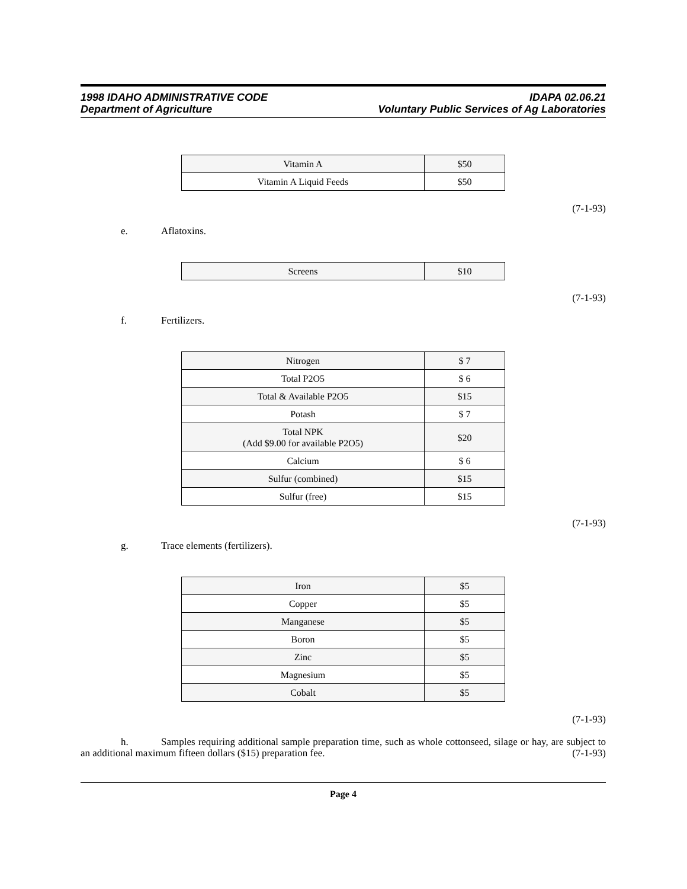1998 IDAHO ADMINISTRATIVE CODE
Department of Agriculture
IDAPA 02.06.21
Voluntary Public Services of Ag Laboratories
| Vitamin A | $50 |
| Vitamin A Liquid Feeds | $50 |
(7-1-93)
e. Aflatoxins.
| Screens | $10 |
(7-1-93)
f. Fertilizers.
| Nitrogen | $ 7 |
| Total P2O5 | $ 6 |
| Total & Available P2O5 | $15 |
| Potash | $ 7 |
| Total NPK (Add $9.00 for available P2O5) | $20 |
| Calcium | $ 6 |
| Sulfur (combined) | $15 |
| Sulfur (free) | $15 |
(7-1-93)
g. Trace elements (fertilizers).
| Iron | $5 |
| Copper | $5 |
| Manganese | $5 |
| Boron | $5 |
| Zinc | $5 |
| Magnesium | $5 |
| Cobalt | $5 |
(7-1-93)
h. Samples requiring additional sample preparation time, such as whole cottonseed, silage or hay, are subject to an additional maximum fifteen dollars ($15) preparation fee. (7-1-93)
Page 4